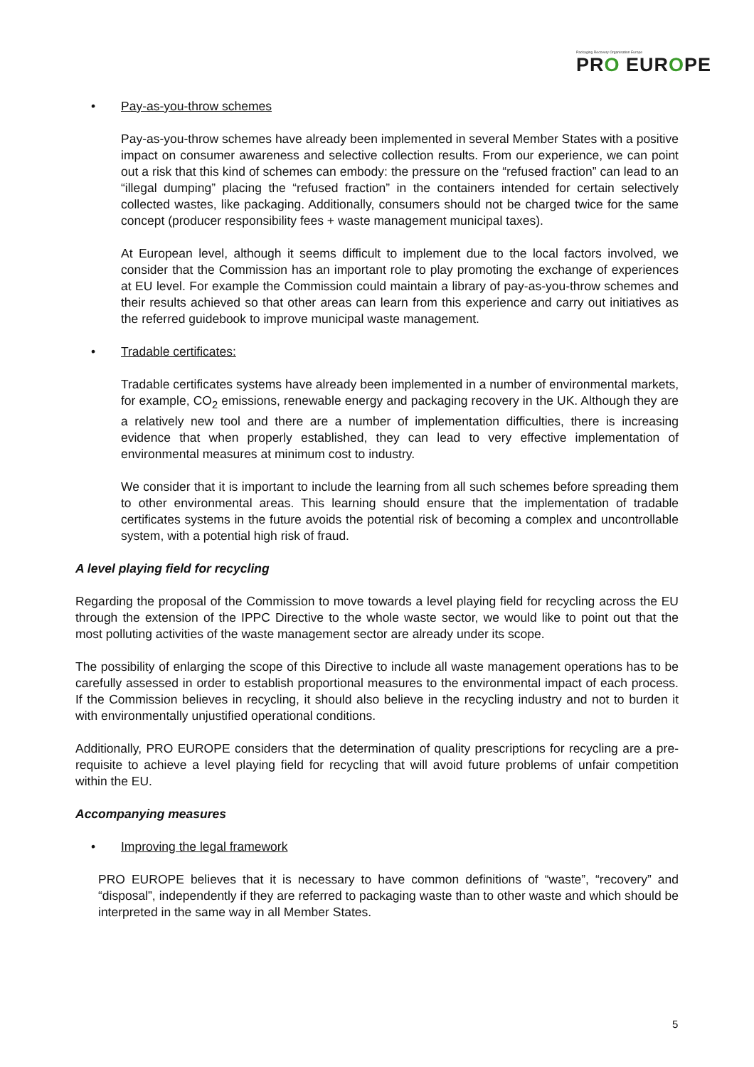Packaging Recovery Organisation Europe
PRO EUROPE
• Pay-as-you-throw schemes
Pay-as-you-throw schemes have already been implemented in several Member States with a positive impact on consumer awareness and selective collection results. From our experience, we can point out a risk that this kind of schemes can embody: the pressure on the “refused fraction” can lead to an “illegal dumping” placing the “refused fraction” in the containers intended for certain selectively collected wastes, like packaging. Additionally, consumers should not be charged twice for the same concept (producer responsibility fees + waste management municipal taxes).
At European level, although it seems difficult to implement due to the local factors involved, we consider that the Commission has an important role to play promoting the exchange of experiences at EU level. For example the Commission could maintain a library of pay-as-you-throw schemes and their results achieved so that other areas can learn from this experience and carry out initiatives as the referred guidebook to improve municipal waste management.
• Tradable certificates:
Tradable certificates systems have already been implemented in a number of environmental markets, for example, CO<sub>2</sub> emissions, renewable energy and packaging recovery in the UK. Although they are a relatively new tool and there are a number of implementation difficulties, there is increasing evidence that when properly established, they can lead to very effective implementation of environmental measures at minimum cost to industry.
We consider that it is important to include the learning from all such schemes before spreading them to other environmental areas. This learning should ensure that the implementation of tradable certificates systems in the future avoids the potential risk of becoming a complex and uncontrollable system, with a potential high risk of fraud.
A level playing field for recycling
Regarding the proposal of the Commission to move towards a level playing field for recycling across the EU through the extension of the IPPC Directive to the whole waste sector, we would like to point out that the most polluting activities of the waste management sector are already under its scope.
The possibility of enlarging the scope of this Directive to include all waste management operations has to be carefully assessed in order to establish proportional measures to the environmental impact of each process. If the Commission believes in recycling, it should also believe in the recycling industry and not to burden it with environmentally unjustified operational conditions.
Additionally, PRO EUROPE considers that the determination of quality prescriptions for recycling are a pre-requisite to achieve a level playing field for recycling that will avoid future problems of unfair competition within the EU.
Accompanying measures
• Improving the legal framework
PRO EUROPE believes that it is necessary to have common definitions of “waste”, “recovery” and “disposal”, independently if they are referred to packaging waste than to other waste and which should be interpreted in the same way in all Member States.
5